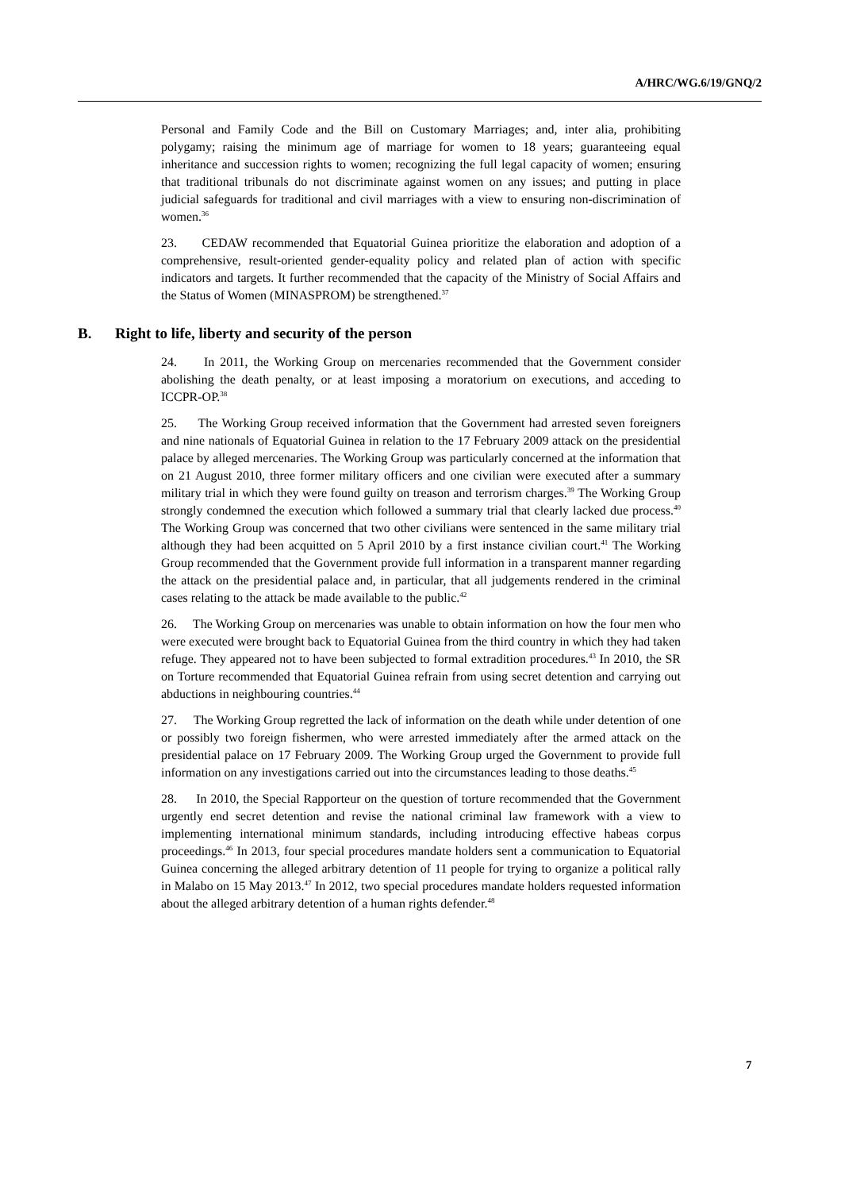A/HRC/WG.6/19/GNQ/2
Personal and Family Code and the Bill on Customary Marriages; and, inter alia, prohibiting polygamy; raising the minimum age of marriage for women to 18 years; guaranteeing equal inheritance and succession rights to women; recognizing the full legal capacity of women; ensuring that traditional tribunals do not discriminate against women on any issues; and putting in place judicial safeguards for traditional and civil marriages with a view to ensuring non-discrimination of women.<sup>36</sup>
23. CEDAW recommended that Equatorial Guinea prioritize the elaboration and adoption of a comprehensive, result-oriented gender-equality policy and related plan of action with specific indicators and targets. It further recommended that the capacity of the Ministry of Social Affairs and the Status of Women (MINASPROM) be strengthened.<sup>37</sup>
B. Right to life, liberty and security of the person
24. In 2011, the Working Group on mercenaries recommended that the Government consider abolishing the death penalty, or at least imposing a moratorium on executions, and acceding to ICCPR-OP.<sup>38</sup>
25. The Working Group received information that the Government had arrested seven foreigners and nine nationals of Equatorial Guinea in relation to the 17 February 2009 attack on the presidential palace by alleged mercenaries. The Working Group was particularly concerned at the information that on 21 August 2010, three former military officers and one civilian were executed after a summary military trial in which they were found guilty on treason and terrorism charges.<sup>39</sup> The Working Group strongly condemned the execution which followed a summary trial that clearly lacked due process.<sup>40</sup> The Working Group was concerned that two other civilians were sentenced in the same military trial although they had been acquitted on 5 April 2010 by a first instance civilian court.<sup>41</sup> The Working Group recommended that the Government provide full information in a transparent manner regarding the attack on the presidential palace and, in particular, that all judgements rendered in the criminal cases relating to the attack be made available to the public.<sup>42</sup>
26. The Working Group on mercenaries was unable to obtain information on how the four men who were executed were brought back to Equatorial Guinea from the third country in which they had taken refuge. They appeared not to have been subjected to formal extradition procedures.<sup>43</sup> In 2010, the SR on Torture recommended that Equatorial Guinea refrain from using secret detention and carrying out abductions in neighbouring countries.<sup>44</sup>
27. The Working Group regretted the lack of information on the death while under detention of one or possibly two foreign fishermen, who were arrested immediately after the armed attack on the presidential palace on 17 February 2009. The Working Group urged the Government to provide full information on any investigations carried out into the circumstances leading to those deaths.<sup>45</sup>
28. In 2010, the Special Rapporteur on the question of torture recommended that the Government urgently end secret detention and revise the national criminal law framework with a view to implementing international minimum standards, including introducing effective habeas corpus proceedings.<sup>46</sup> In 2013, four special procedures mandate holders sent a communication to Equatorial Guinea concerning the alleged arbitrary detention of 11 people for trying to organize a political rally in Malabo on 15 May 2013.<sup>47</sup> In 2012, two special procedures mandate holders requested information about the alleged arbitrary detention of a human rights defender.<sup>48</sup>
7